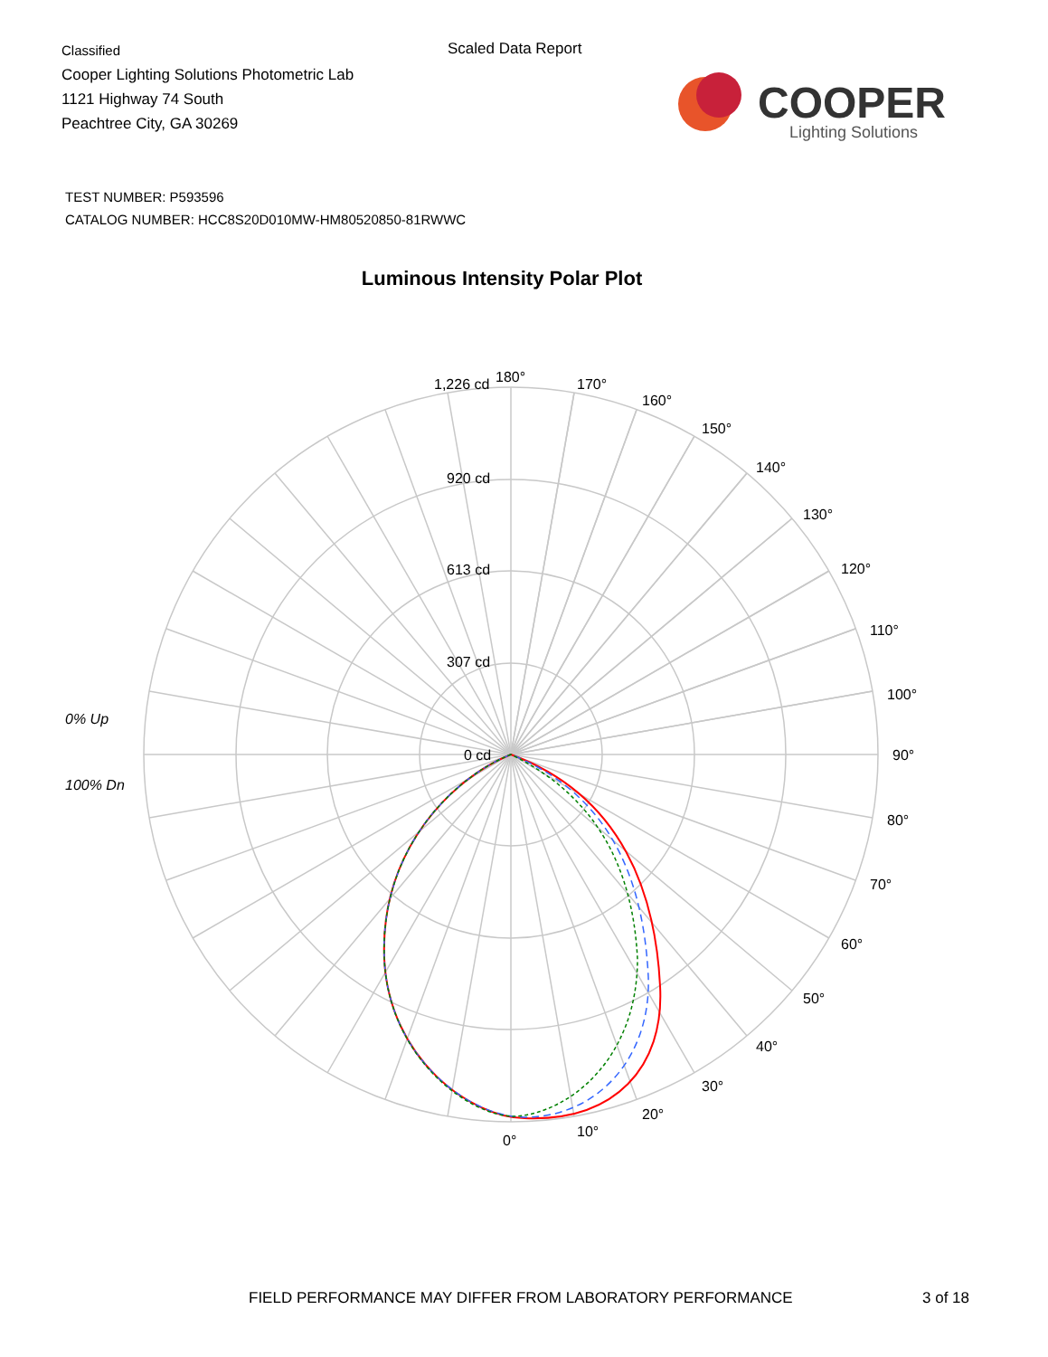Classified
Cooper Lighting Solutions Photometric Lab
1121 Highway 74 South
Peachtree City, GA 30269
Scaled Data Report
COOPER
Lighting Solutions
TEST NUMBER: P593596
CATALOG NUMBER: HCC8S20D010MW-HM80520850-81RWWC
Luminous Intensity Polar Plot
180°
170°
160°
150°
140°
130°
120°
110°
100°
90°
80°
70°
60°
50°
40°
30°
20°
10°
0°
1,226 cd
920 cd
613 cd
307 cd
0 cd
0% Up
100% Dn
FIELD PERFORMANCE MAY DIFFER FROM LABORATORY PERFORMANCE
3 of 18